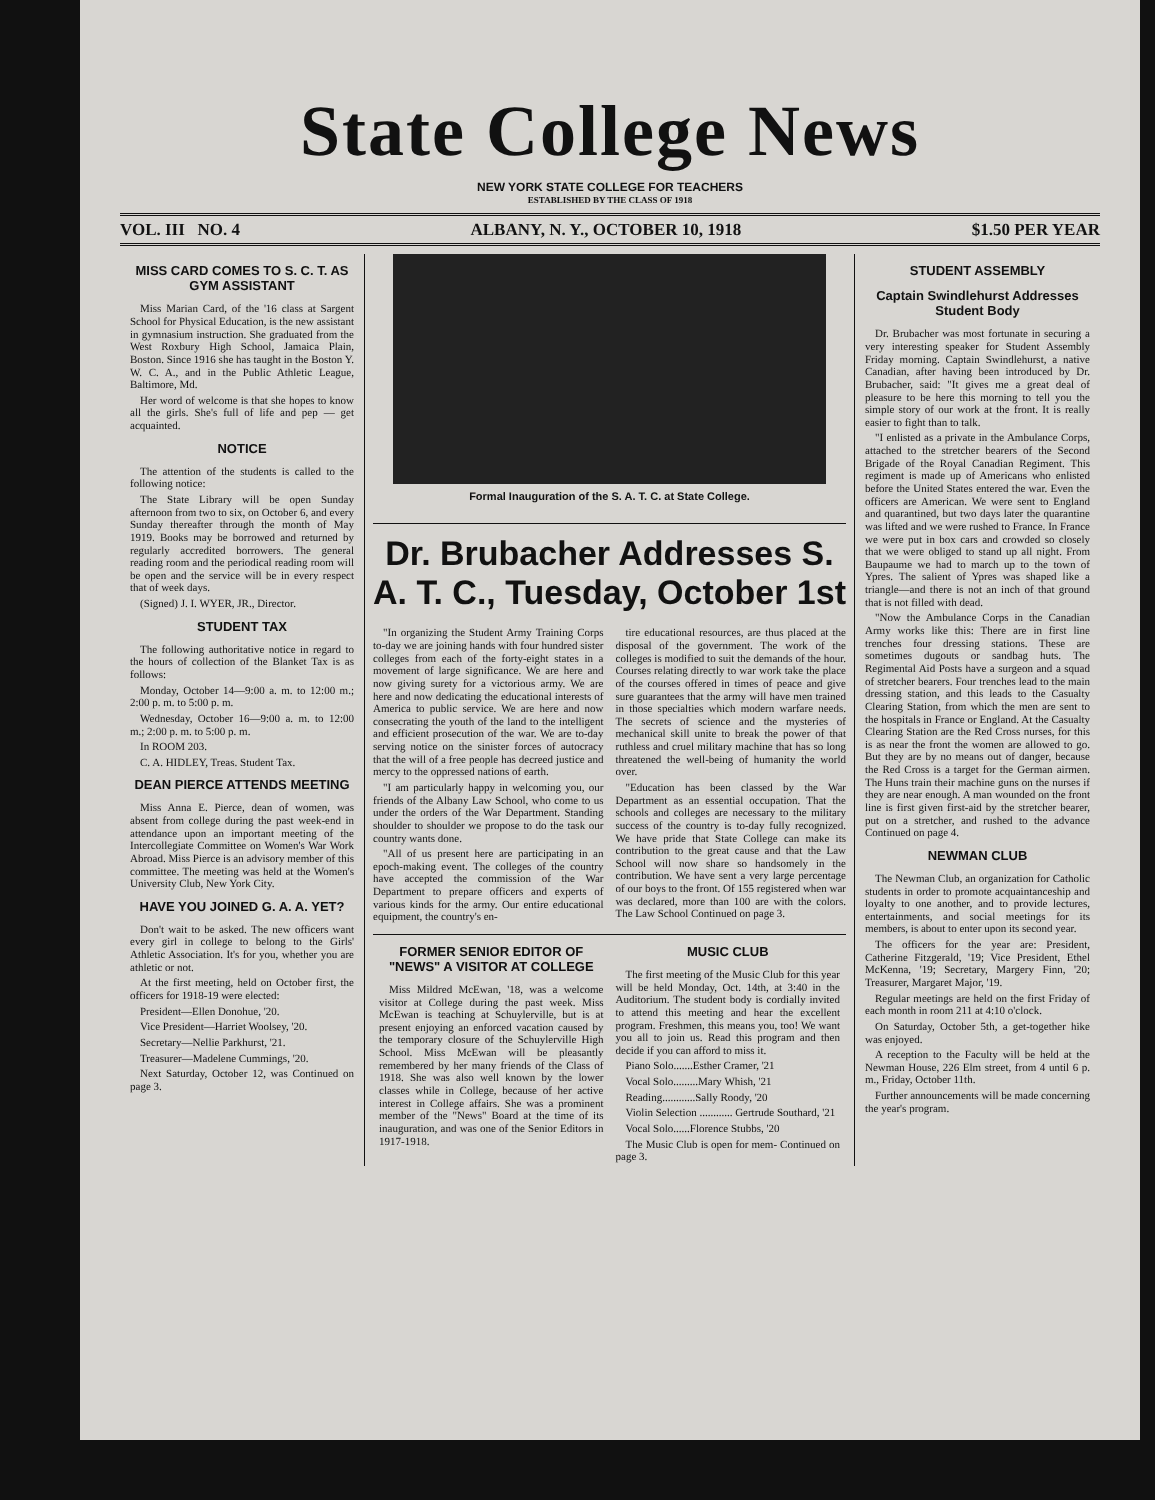State College News
NEW YORK STATE COLLEGE FOR TEACHERS
ESTABLISHED BY THE CLASS OF 1918
VOL. III NO. 4 ALBANY, N. Y., OCTOBER 10, 1918 $1.50 PER YEAR
MISS CARD COMES TO S. C. T. AS GYM ASSISTANT
Miss Marian Card, of the '16 class at Sargent School for Physical Education, is the new assistant in gymnasium instruction. She graduated from the West Roxbury High School, Jamaica Plain, Boston. Since 1916 she has taught in the Boston Y. W. C. A., and in the Public Athletic League, Baltimore, Md.
Her word of welcome is that she hopes to know all the girls. She's full of life and pep — get acquainted.
NOTICE
The attention of the students is called to the following notice:
The State Library will be open Sunday afternoon from two to six, on October 6, and every Sunday thereafter through the month of May 1919. Books may be borrowed and returned by regularly accredited borrowers. The general reading room and the periodical reading room will be open and the service will be in every respect that of week days.
(Signed) J. I. WYER, JR., Director.
STUDENT TAX
The following authoritative notice in regard to the hours of collection of the Blanket Tax is as follows:
Monday, October 14—9:00 a. m. to 12:00 m.; 2:00 p. m. to 5:00 p. m.
Wednesday, October 16—9:00 a. m. to 12:00 m.; 2:00 p. m. to 5:00 p. m.
In ROOM 203.
C. A. HIDLEY, Treas. Student Tax.
DEAN PIERCE ATTENDS MEETING
Miss Anna E. Pierce, dean of women, was absent from college during the past week-end in attendance upon an important meeting of the Intercollegiate Committee on Women's War Work Abroad. Miss Pierce is an advisory member of this committee. The meeting was held at the Women's University Club, New York City.
HAVE YOU JOINED G. A. A. YET?
Don't wait to be asked. The new officers want every girl in college to belong to the Girls' Athletic Association. It's for you, whether you are athletic or not.
At the first meeting, held on October first, the officers for 1918-19 were elected:
President—Ellen Donohue, '20.
Vice President—Harriet Woolsey, '20.
Secretary—Nellie Parkhurst, '21.
Treasurer—Madelene Cummings, '20.
Next Saturday, October 12, was Continued on page 3.
Formal Inauguration of the S. A. T. C. at State College.
Dr. Brubacher Addresses S. A. T. C., Tuesday, October 1st
"In organizing the Student Army Training Corps to-day we are joining hands with four hundred sister colleges from each of the forty-eight states in a movement of large significance. We are here and now giving surety for a victorious army. We are here and now dedicating the educational interests of America to public service. We are here and now consecrating the youth of the land to the intelligent and efficient prosecution of the war. We are to-day serving notice on the sinister forces of autocracy that the will of a free people has decreed justice and mercy to the oppressed nations of earth.
"I am particularly happy in welcoming you, our friends of the Albany Law School, who come to us under the orders of the War Department. Standing shoulder to shoulder we propose to do the task our country wants done.
"All of us present here are participating in an epoch-making event. The colleges of the country have accepted the commission of the War Department to prepare officers and experts of various kinds for the army. Our entire educational equipment, the country's en-
tire educational resources, are thus placed at the disposal of the government. The work of the colleges is modified to suit the demands of the hour. Courses relating directly to war work take the place of the courses offered in times of peace and give sure guarantees that the army will have men trained in those specialties which modern warfare needs. The secrets of science and the mysteries of mechanical skill unite to break the power of that ruthless and cruel military machine that has so long threatened the well-being of humanity the world over.
"Education has been classed by the War Department as an essential occupation. That the schools and colleges are necessary to the military success of the country is to-day fully recognized. We have pride that State College can make its contribution to the great cause and that the Law School will now share so handsomely in the contribution. We have sent a very large percentage of our boys to the front. Of 155 registered when war was declared, more than 100 are with the colors. The Law School Continued on page 3.
FORMER SENIOR EDITOR OF "NEWS" A VISITOR AT COLLEGE
Miss Mildred McEwan, '18, was a welcome visitor at College during the past week. Miss McEwan is teaching at Schuylerville, but is at present enjoying an enforced vacation caused by the temporary closure of the Schuylerville High School. Miss McEwan will be pleasantly remembered by her many friends of the Class of 1918. She was also well known by the lower classes while in College, because of her active interest in College affairs. She was a prominent member of the "News" Board at the time of its inauguration, and was one of the Senior Editors in 1917-1918.
MUSIC CLUB
The first meeting of the Music Club for this year will be held Monday, Oct. 14th, at 3:40 in the Auditorium. The student body is cordially invited to attend this meeting and hear the excellent program. Freshmen, this means you, too! We want you all to join us. Read this program and then decide if you can afford to miss it.
Piano Solo.......Esther Cramer, '21
Vocal Solo.........Mary Whish, '21
Reading............Sally Roody, '20
Violin Selection ............ Gertrude Southard, '21
Vocal Solo......Florence Stubbs, '20
The Music Club is open for mem- Continued on page 3.
STUDENT ASSEMBLY
Captain Swindlehurst Addresses Student Body
Dr. Brubacher was most fortunate in securing a very interesting speaker for Student Assembly Friday morning. Captain Swindlehurst, a native Canadian, after having been introduced by Dr. Brubacher, said: "It gives me a great deal of pleasure to be here this morning to tell you the simple story of our work at the front. It is really easier to fight than to talk.
"I enlisted as a private in the Ambulance Corps, attached to the stretcher bearers of the Second Brigade of the Royal Canadian Regiment. This regiment is made up of Americans who enlisted before the United States entered the war. Even the officers are American. We were sent to England and quarantined, but two days later the quarantine was lifted and we were rushed to France. In France we were put in box cars and crowded so closely that we were obliged to stand up all night. From Baupaume we had to march up to the town of Ypres. The salient of Ypres was shaped like a triangle—and there is not an inch of that ground that is not filled with dead.
"Now the Ambulance Corps in the Canadian Army works like this: There are in first line trenches four dressing stations. These are sometimes dugouts or sandbag huts. The Regimental Aid Posts have a surgeon and a squad of stretcher bearers. Four trenches lead to the main dressing station, and this leads to the Casualty Clearing Station, from which the men are sent to the hospitals in France or England. At the Casualty Clearing Station are the Red Cross nurses, for this is as near the front the women are allowed to go. But they are by no means out of danger, because the Red Cross is a target for the German airmen. The Huns train their machine guns on the nurses if they are near enough. A man wounded on the front line is first given first-aid by the stretcher bearer, put on a stretcher, and rushed to the advance Continued on page 4.
NEWMAN CLUB
The Newman Club, an organization for Catholic students in order to promote acquaintanceship and loyalty to one another, and to provide lectures, entertainments, and social meetings for its members, is about to enter upon its second year.
The officers for the year are: President, Catherine Fitzgerald, '19; Vice President, Ethel McKenna, '19; Secretary, Margery Finn, '20; Treasurer, Margaret Major, '19.
Regular meetings are held on the first Friday of each month in room 211 at 4:10 o'clock.
On Saturday, October 5th, a get-together hike was enjoyed.
A reception to the Faculty will be held at the Newman House, 226 Elm street, from 4 until 6 p. m., Friday, October 11th.
Further announcements will be made concerning the year's program.